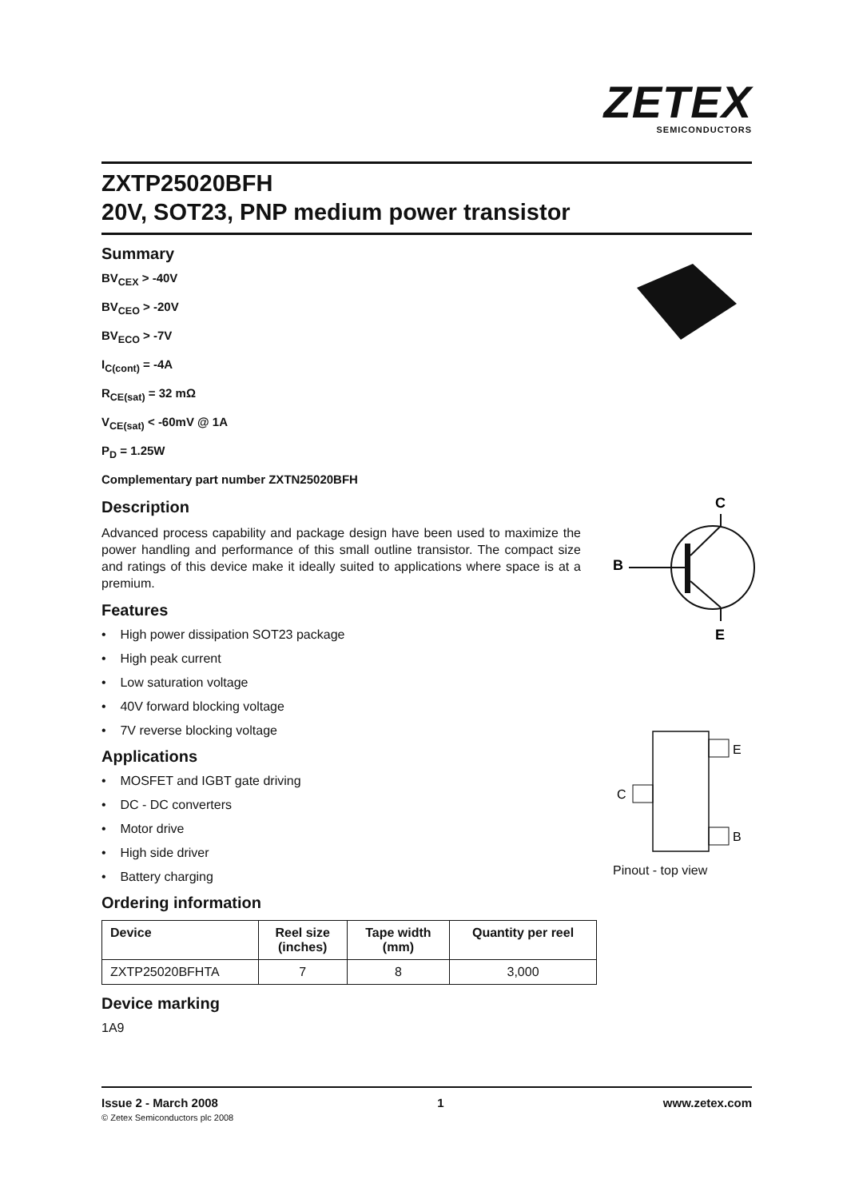ZETEX
SEMICONDUCTORS
ZXTP25020BFH
20V, SOT23, PNP medium power transistor
Summary
BV<sub>CEX</sub> > -40V
BV<sub>CEO</sub> > -20V
BV<sub>ECO</sub> > -7V
I<sub>C(cont)</sub> = -4A
R<sub>CE(sat)</sub> = 32 mΩ
V<sub>CE(sat)</sub> < -60mV @ 1A
P<sub>D</sub> = 1.25W
Complementary part number ZXTN25020BFH
Description
Advanced process capability and package design have been used to maximize the power handling and performance of this small outline transistor. The compact size and ratings of this device make it ideally suited to applications where space is at a premium.
Features
• High power dissipation SOT23 package
• High peak current
• Low saturation voltage
• 40V forward blocking voltage
• 7V reverse blocking voltage
Applications
• MOSFET and IGBT gate driving
• DC - DC converters
• Motor drive
• High side driver
• Battery charging
Ordering information
| Device | Reel size (inches) | Tape width (mm) | Quantity per reel |
| --- | --- | --- | --- |
| ZXTP25020BFHTA | 7 | 8 | 3,000 |
Device marking
1A9
C
B
E
E
B
C
Pinout - top view
Issue 2 - March 2008 1 www.zetex.com
© Zetex Semiconductors plc 2008